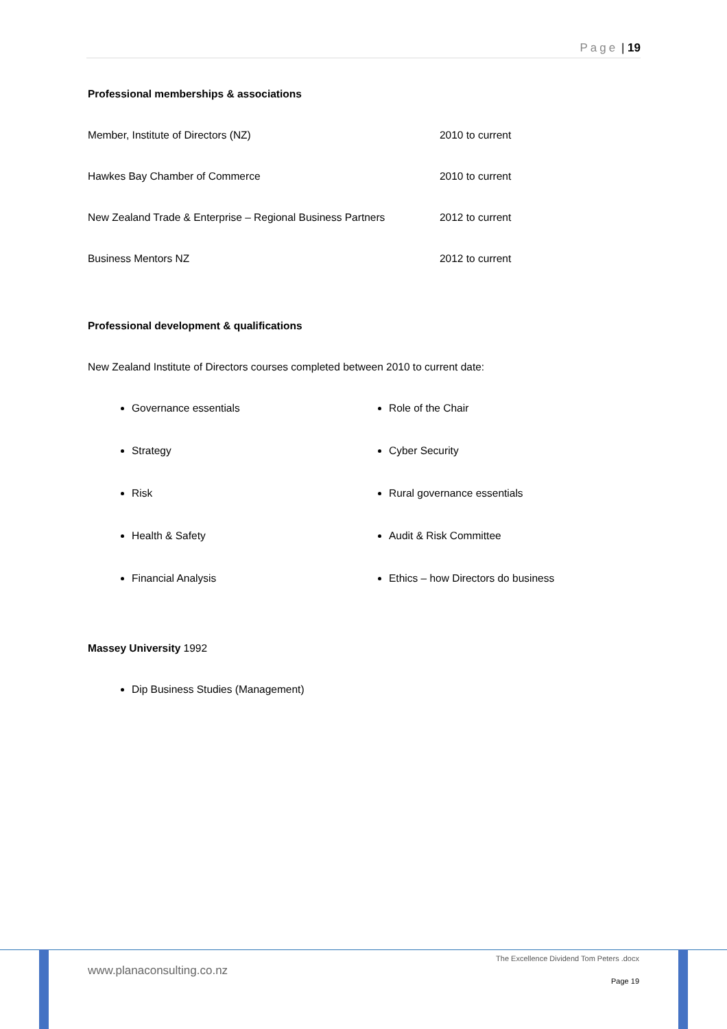Page | 19
Professional memberships & associations
Member, Institute of Directors (NZ) 2010 to current
Hawkes Bay Chamber of Commerce 2010 to current
New Zealand Trade & Enterprise – Regional Business Partners
2012 to current
Business Mentors NZ 2012 to current
Professional development & qualifications
New Zealand Institute of Directors courses completed between 2010 to current date:
Governance essentials
Strategy
Risk
Health & Safety
Financial Analysis
Role of the Chair
Cyber Security
Rural governance essentials
Audit & Risk Committee
Ethics – how Directors do business
Massey University 1992
Dip Business Studies (Management)
www.planaconsulting.co.nz
The Excellence Dividend Tom Peters .docx
Page 19